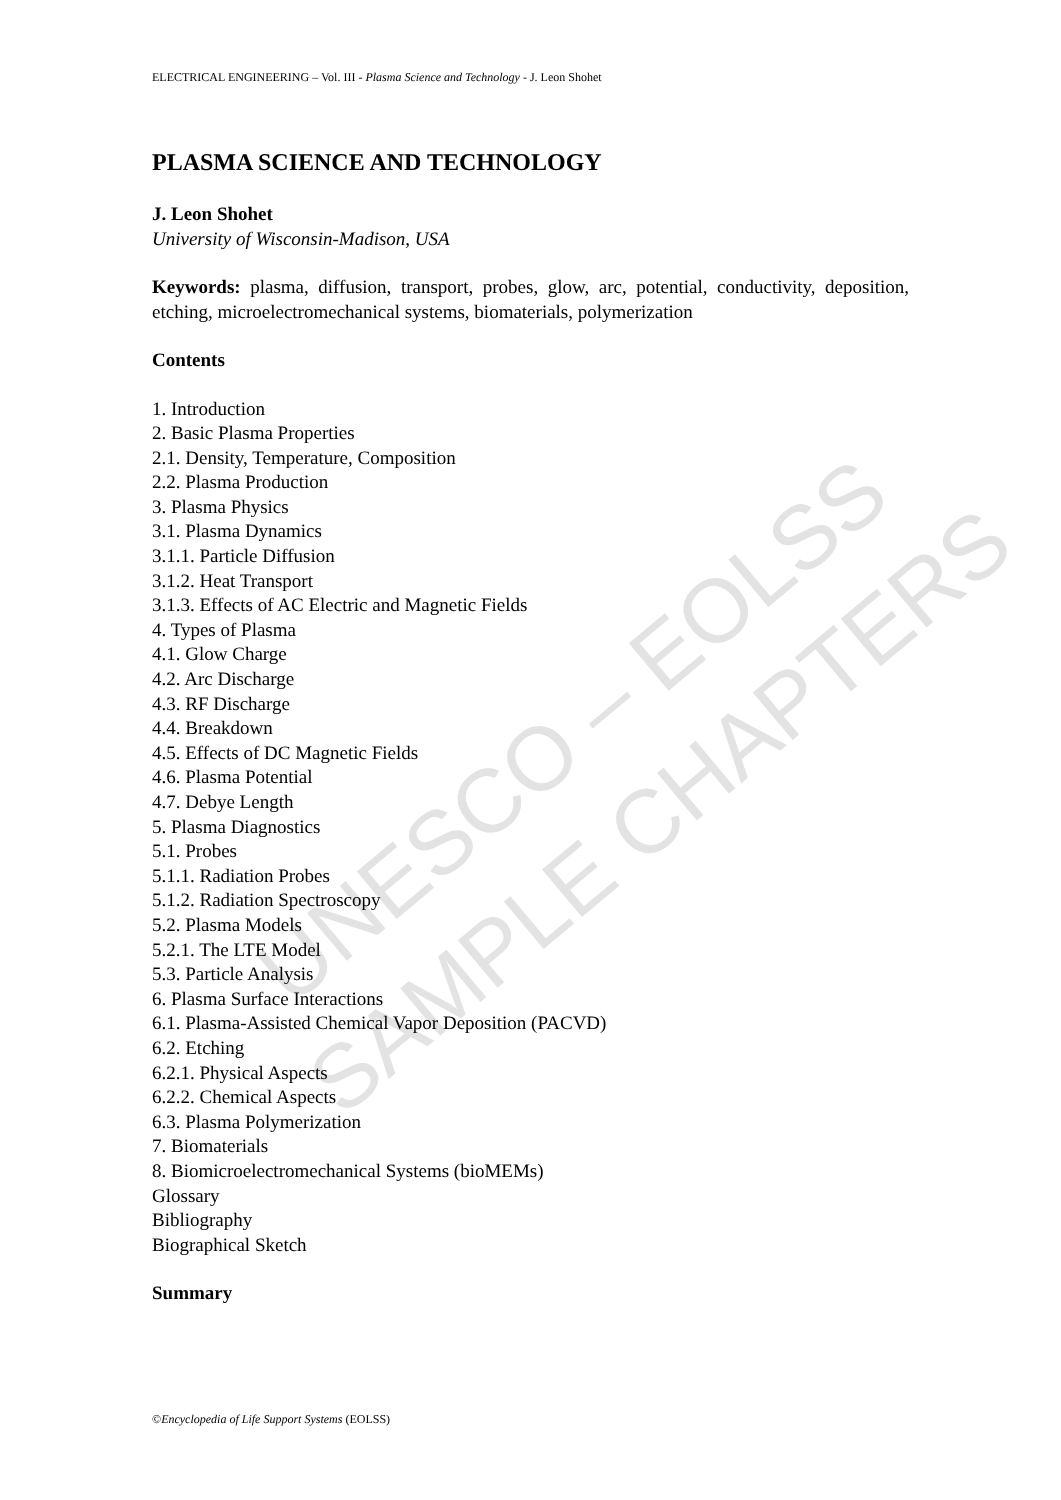UNESCO – EOLSS
SAMPLE CHAPTERS
ELECTRICAL ENGINEERING – Vol. III - Plasma Science and Technology - J. Leon Shohet
PLASMA SCIENCE AND TECHNOLOGY
J. Leon Shohet
University of Wisconsin-Madison, USA
Keywords: plasma, diffusion, transport, probes, glow, arc, potential, conductivity, deposition, etching, microelectromechanical systems, biomaterials, polymerization
Contents
1. Introduction
2. Basic Plasma Properties
2.1. Density, Temperature, Composition
2.2. Plasma Production
3. Plasma Physics
3.1. Plasma Dynamics
3.1.1. Particle Diffusion
3.1.2. Heat Transport
3.1.3. Effects of AC Electric and Magnetic Fields
4. Types of Plasma
4.1. Glow Charge
4.2. Arc Discharge
4.3. RF Discharge
4.4. Breakdown
4.5. Effects of DC Magnetic Fields
4.6. Plasma Potential
4.7. Debye Length
5. Plasma Diagnostics
5.1. Probes
5.1.1. Radiation Probes
5.1.2. Radiation Spectroscopy
5.2. Plasma Models
5.2.1. The LTE Model
5.3. Particle Analysis
6. Plasma Surface Interactions
6.1. Plasma-Assisted Chemical Vapor Deposition (PACVD)
6.2. Etching
6.2.1. Physical Aspects
6.2.2. Chemical Aspects
6.3. Plasma Polymerization
7. Biomaterials
8. Biomicroelectromechanical Systems (bioMEMs)
Glossary
Bibliography
Biographical Sketch
Summary
©Encyclopedia of Life Support Systems (EOLSS)